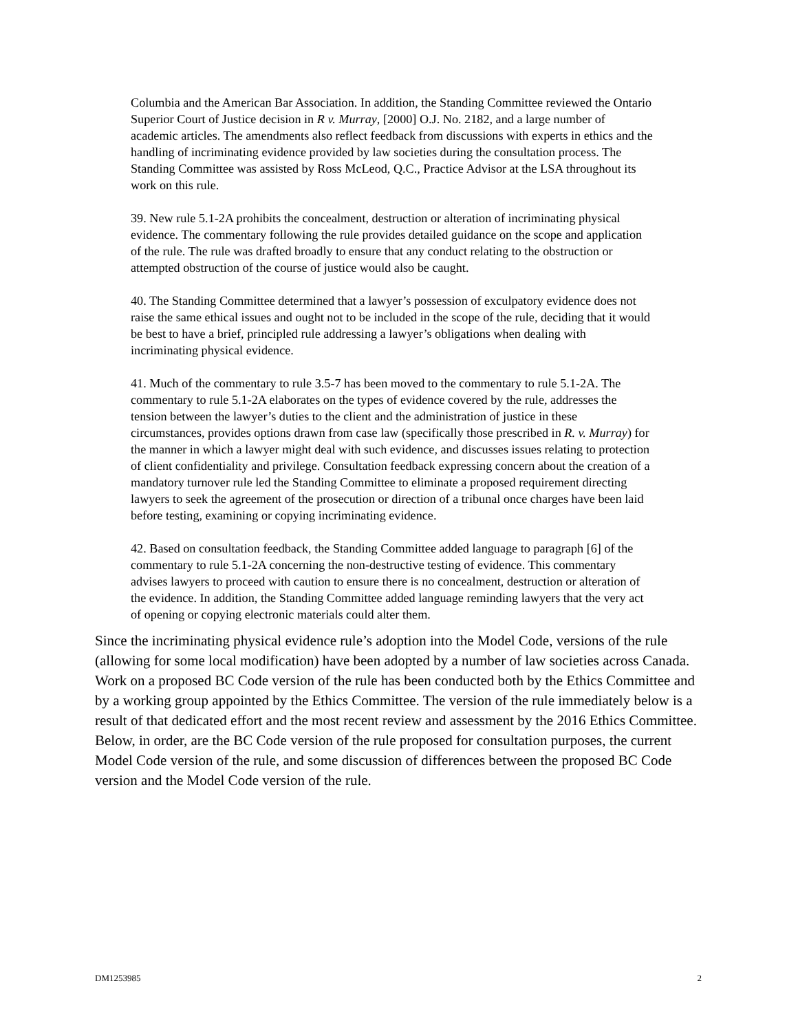Columbia and the American Bar Association. In addition, the Standing Committee reviewed the Ontario Superior Court of Justice decision in R v. Murray, [2000] O.J. No. 2182, and a large number of academic articles. The amendments also reflect feedback from discussions with experts in ethics and the handling of incriminating evidence provided by law societies during the consultation process. The Standing Committee was assisted by Ross McLeod, Q.C., Practice Advisor at the LSA throughout its work on this rule.
39. New rule 5.1-2A prohibits the concealment, destruction or alteration of incriminating physical evidence. The commentary following the rule provides detailed guidance on the scope and application of the rule. The rule was drafted broadly to ensure that any conduct relating to the obstruction or attempted obstruction of the course of justice would also be caught.
40. The Standing Committee determined that a lawyer’s possession of exculpatory evidence does not raise the same ethical issues and ought not to be included in the scope of the rule, deciding that it would be best to have a brief, principled rule addressing a lawyer’s obligations when dealing with incriminating physical evidence.
41. Much of the commentary to rule 3.5-7 has been moved to the commentary to rule 5.1-2A. The commentary to rule 5.1-2A elaborates on the types of evidence covered by the rule, addresses the tension between the lawyer’s duties to the client and the administration of justice in these circumstances, provides options drawn from case law (specifically those prescribed in R. v. Murray) for the manner in which a lawyer might deal with such evidence, and discusses issues relating to protection of client confidentiality and privilege. Consultation feedback expressing concern about the creation of a mandatory turnover rule led the Standing Committee to eliminate a proposed requirement directing lawyers to seek the agreement of the prosecution or direction of a tribunal once charges have been laid before testing, examining or copying incriminating evidence.
42. Based on consultation feedback, the Standing Committee added language to paragraph [6] of the commentary to rule 5.1-2A concerning the non-destructive testing of evidence. This commentary advises lawyers to proceed with caution to ensure there is no concealment, destruction or alteration of the evidence. In addition, the Standing Committee added language reminding lawyers that the very act of opening or copying electronic materials could alter them.
Since the incriminating physical evidence rule’s adoption into the Model Code, versions of the rule (allowing for some local modification) have been adopted by a number of law societies across Canada. Work on a proposed BC Code version of the rule has been conducted both by the Ethics Committee and by a working group appointed by the Ethics Committee. The version of the rule immediately below is a result of that dedicated effort and the most recent review and assessment by the 2016 Ethics Committee. Below, in order, are the BC Code version of the rule proposed for consultation purposes, the current Model Code version of the rule, and some discussion of differences between the proposed BC Code version and the Model Code version of the rule.
DM1253985 2